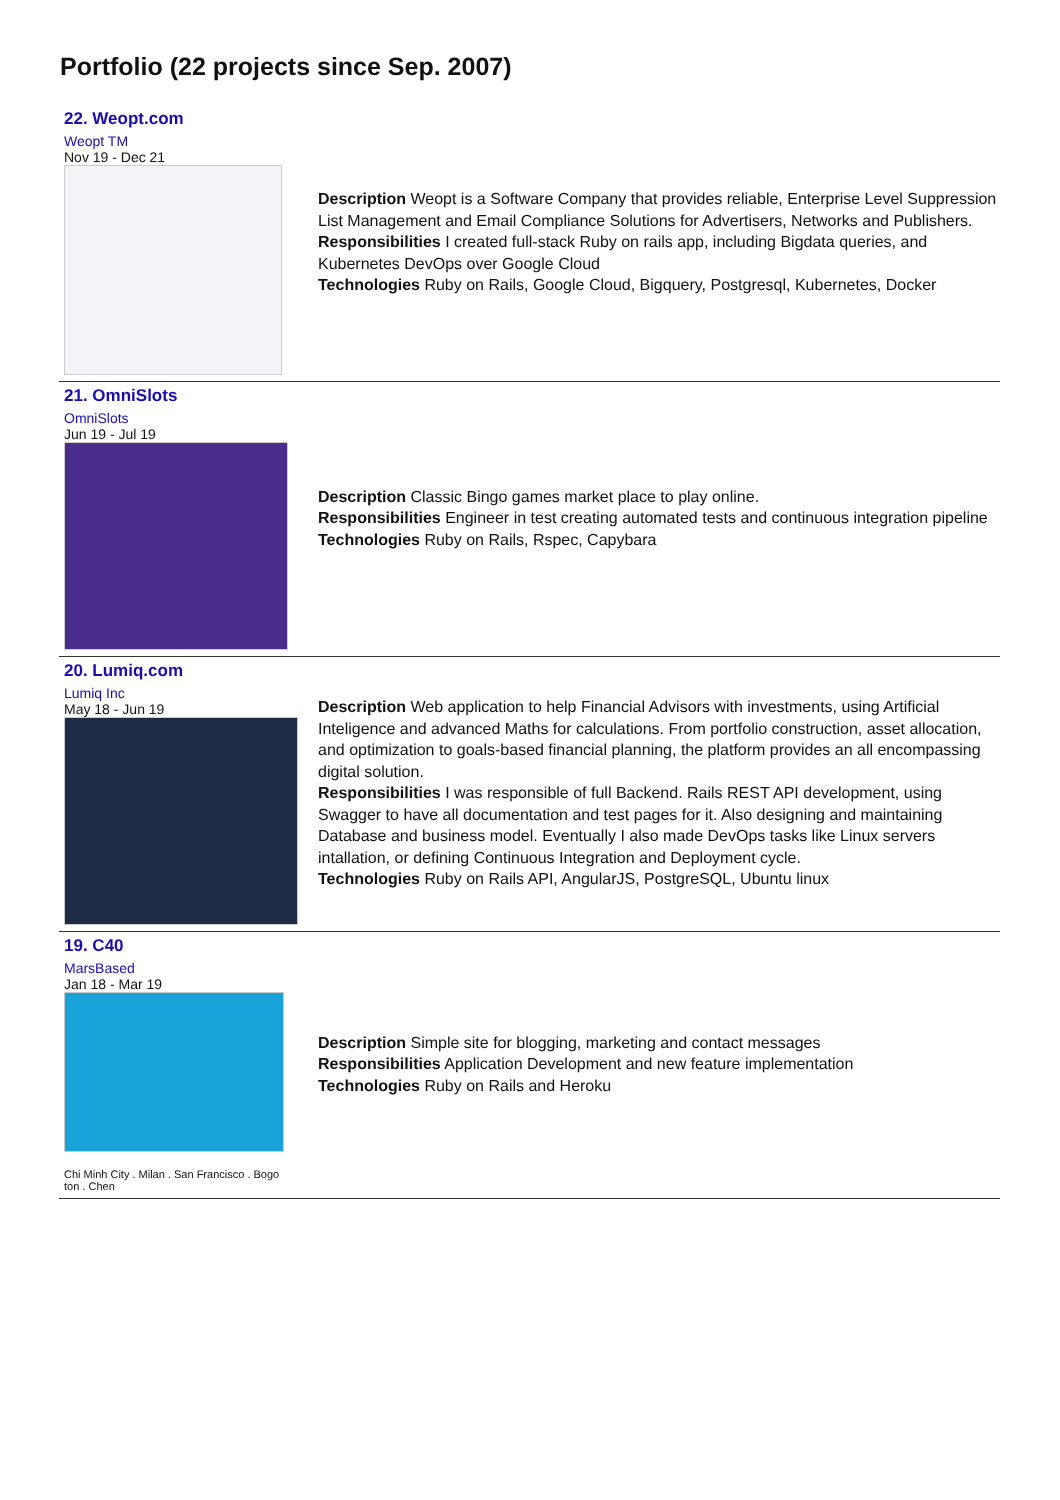Portfolio (22 projects since Sep. 2007)
22. Weopt.com
Weopt TM
Nov 19 - Dec 21
Description Weopt is a Software Company that provides reliable, Enterprise Level Suppression List Management and Email Compliance Solutions for Advertisers, Networks and Publishers.
Responsibilities I created full-stack Ruby on rails app, including Bigdata queries, and Kubernetes DevOps over Google Cloud
Technologies Ruby on Rails, Google Cloud, Bigquery, Postgresql, Kubernetes, Docker
21. OmniSlots
OmniSlots
Jun 19 - Jul 19
Description Classic Bingo games market place to play online.
Responsibilities Engineer in test creating automated tests and continuous integration pipeline
Technologies Ruby on Rails, Rspec, Capybara
20. Lumiq.com
Lumiq Inc
May 18 - Jun 19
Description Web application to help Financial Advisors with investments, using Artificial Inteligence and advanced Maths for calculations. From portfolio construction, asset allocation, and optimization to goals-based financial planning, the platform provides an all encompassing digital solution.
Responsibilities I was responsible of full Backend. Rails REST API development, using Swagger to have all documentation and test pages for it. Also designing and maintaining Database and business model. Eventually I also made DevOps tasks like Linux servers intallation, or defining Continuous Integration and Deployment cycle.
Technologies Ruby on Rails API, AngularJS, PostgreSQL, Ubuntu linux
19. C40
MarsBased
Jan 18 - Mar 19
Chi Minh City . Milan . San Francisco . Bogo
ton . Chen
Description Simple site for blogging, marketing and contact messages
Responsibilities Application Development and new feature implementation
Technologies Ruby on Rails and Heroku